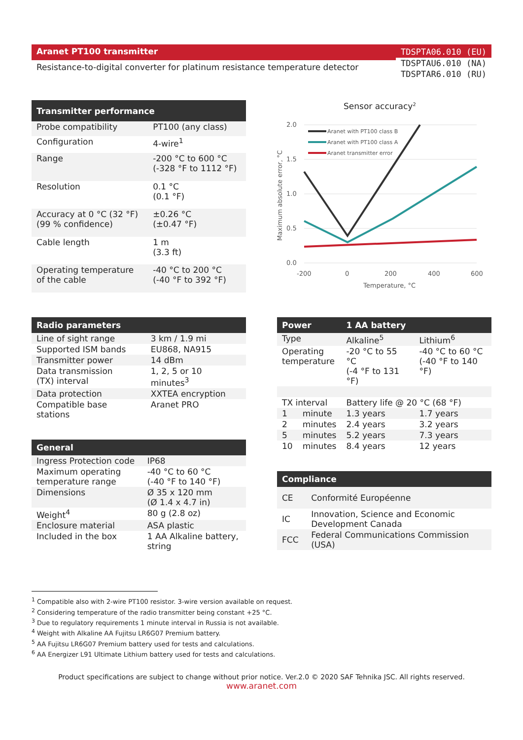Aranet PT100 transmitter
Resistance-to-digital converter for platinum resistance temperature detector
TDSPTA06.010 (EU)
TDSPTAU6.010 (NA)
TDSPTAR6.010 (RU)
| Transmitter performance | |
| --- | --- |
| Probe compatibility | PT100 (any class) |
| Configuration | 4-wire<sup>1</sup> |
| Range | -200 °C to 600 °C (-328 °F to 1112 °F) |
| Resolution | 0.1 °C (0.1 °F) |
| Accuracy at 0 °C (32 °F) (99 % confidence) | ±0.26 °C (±0.47 °F) |
| Cable length | 1 m (3.3 ft) |
| Operating temperature of the cable | -40 °C to 200 °C (-40 °F to 392 °F) |
Sensor accuracy2
2.0
1.5
1.0
0.5
0.0
-200
0
200
400
600
Temperature, °C
Maximum absolute error, °C
Aranet with PT100 class B
Aranet with PT100 class A
Aranet transmitter error
| Radio parameters | |
| --- | --- |
| Line of sight range | 3 km / 1.9 mi |
| Supported ISM bands | EU868, NA915 |
| Transmitter power | 14 dBm |
| Data transmission (TX) interval | 1, 2, 5 or 10 minutes<sup>3</sup> |
| Data protection | XXTEA encryption |
| Compatible base stations | Aranet PRO |
| General | |
| --- | --- |
| Ingress Protection code | IP68 |
| Maximum operating temperature range | -40 °C to 60 °C (-40 °F to 140 °F) |
| Dimensions | Ø 35 x 120 mm (Ø 1.4 x 4.7 in) |
| Weight<sup>4</sup> | 80 g (2.8 oz) |
| Enclosure material | ASA plastic |
| Included in the box | 1 AA Alkaline battery, string |
| Power | | 1 AA battery | |
| --- | --- | --- | --- |
| Type | | Alkaline<sup>5</sup> | Lithium<sup>6</sup> |
| Operating temperature | | -20 °C to 55 °C (-4 °F to 131 °F) | -40 °C to 60 °C (-40 °F to 140 °F) |
| TX interval | | Battery life @ 20 °C (68 °F) | |
| 1 | minute | 1.3 years | 1.7 years |
| 2 | minutes | 2.4 years | 3.2 years |
| 5 | minutes | 5.2 years | 7.3 years |
| 10 | minutes | 8.4 years | 12 years |
| Compliance | |
| --- | --- |
| CE | Conformité Européenne |
| IC | Innovation, Science and Economic Development Canada |
| FCC | Federal Communications Commission (USA) |
<sup>1</sup> Compatible also with 2-wire PT100 resistor. 3-wire version available on request.
<sup>2</sup> Considering temperature of the radio transmitter being constant +25 °C.
<sup>3</sup> Due to regulatory requirements 1 minute interval in Russia is not available.
<sup>4</sup> Weight with Alkaline AA Fujitsu LR6G07 Premium battery.
<sup>5</sup> AA Fujitsu LR6G07 Premium battery used for tests and calculations.
<sup>6</sup> AA Energizer L91 Ultimate Lithium battery used for tests and calculations.
Product specifications are subject to change without prior notice. Ver.2.0 © 2020 SAF Tehnika JSC. All rights reserved.
www.aranet.com